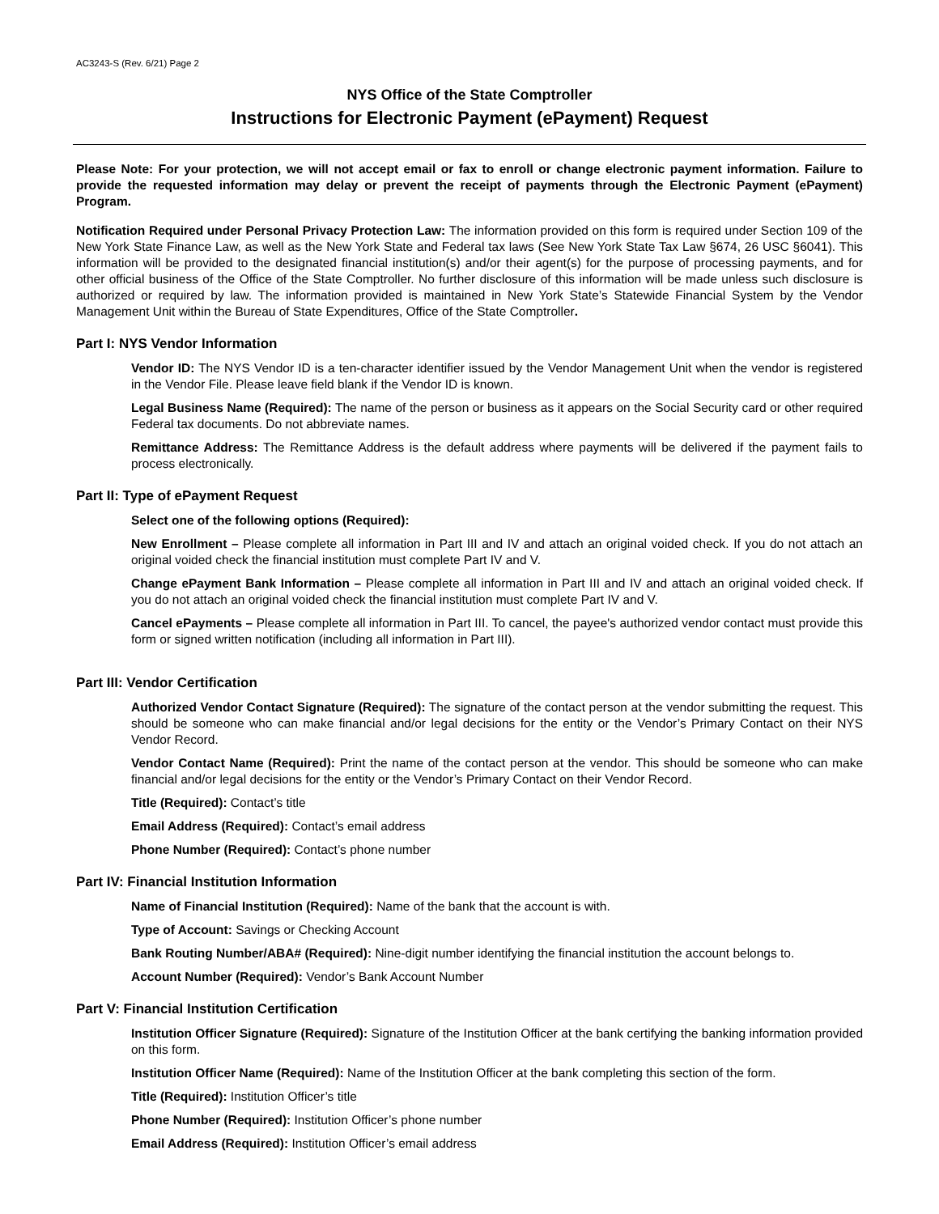AC3243-S (Rev. 6/21) Page 2
NYS Office of the State Comptroller
Instructions for Electronic Payment (ePayment) Request
Please Note: For your protection, we will not accept email or fax to enroll or change electronic payment information. Failure to provide the requested information may delay or prevent the receipt of payments through the Electronic Payment (ePayment) Program.
Notification Required under Personal Privacy Protection Law: The information provided on this form is required under Section 109 of the New York State Finance Law, as well as the New York State and Federal tax laws (See New York State Tax Law §674, 26 USC §6041). This information will be provided to the designated financial institution(s) and/or their agent(s) for the purpose of processing payments, and for other official business of the Office of the State Comptroller. No further disclosure of this information will be made unless such disclosure is authorized or required by law. The information provided is maintained in New York State’s Statewide Financial System by the Vendor Management Unit within the Bureau of State Expenditures, Office of the State Comptroller.
Part I: NYS Vendor Information
Vendor ID: The NYS Vendor ID is a ten-character identifier issued by the Vendor Management Unit when the vendor is registered in the Vendor File. Please leave field blank if the Vendor ID is known.
Legal Business Name (Required): The name of the person or business as it appears on the Social Security card or other required Federal tax documents. Do not abbreviate names.
Remittance Address: The Remittance Address is the default address where payments will be delivered if the payment fails to process electronically.
Part II: Type of ePayment Request
Select one of the following options (Required):
New Enrollment – Please complete all information in Part III and IV and attach an original voided check. If you do not attach an original voided check the financial institution must complete Part IV and V.
Change ePayment Bank Information – Please complete all information in Part III and IV and attach an original voided check. If you do not attach an original voided check the financial institution must complete Part IV and V.
Cancel ePayments – Please complete all information in Part III. To cancel, the payee's authorized vendor contact must provide this form or signed written notification (including all information in Part III).
Part III: Vendor Certification
Authorized Vendor Contact Signature (Required): The signature of the contact person at the vendor submitting the request. This should be someone who can make financial and/or legal decisions for the entity or the Vendor’s Primary Contact on their NYS Vendor Record.
Vendor Contact Name (Required): Print the name of the contact person at the vendor. This should be someone who can make financial and/or legal decisions for the entity or the Vendor’s Primary Contact on their Vendor Record.
Title (Required): Contact’s title
Email Address (Required): Contact’s email address
Phone Number (Required): Contact’s phone number
Part IV: Financial Institution Information
Name of Financial Institution (Required): Name of the bank that the account is with.
Type of Account: Savings or Checking Account
Bank Routing Number/ABA# (Required): Nine-digit number identifying the financial institution the account belongs to.
Account Number (Required): Vendor’s Bank Account Number
Part V: Financial Institution Certification
Institution Officer Signature (Required): Signature of the Institution Officer at the bank certifying the banking information provided on this form.
Institution Officer Name (Required): Name of the Institution Officer at the bank completing this section of the form.
Title (Required): Institution Officer’s title
Phone Number (Required): Institution Officer’s phone number
Email Address (Required): Institution Officer’s email address